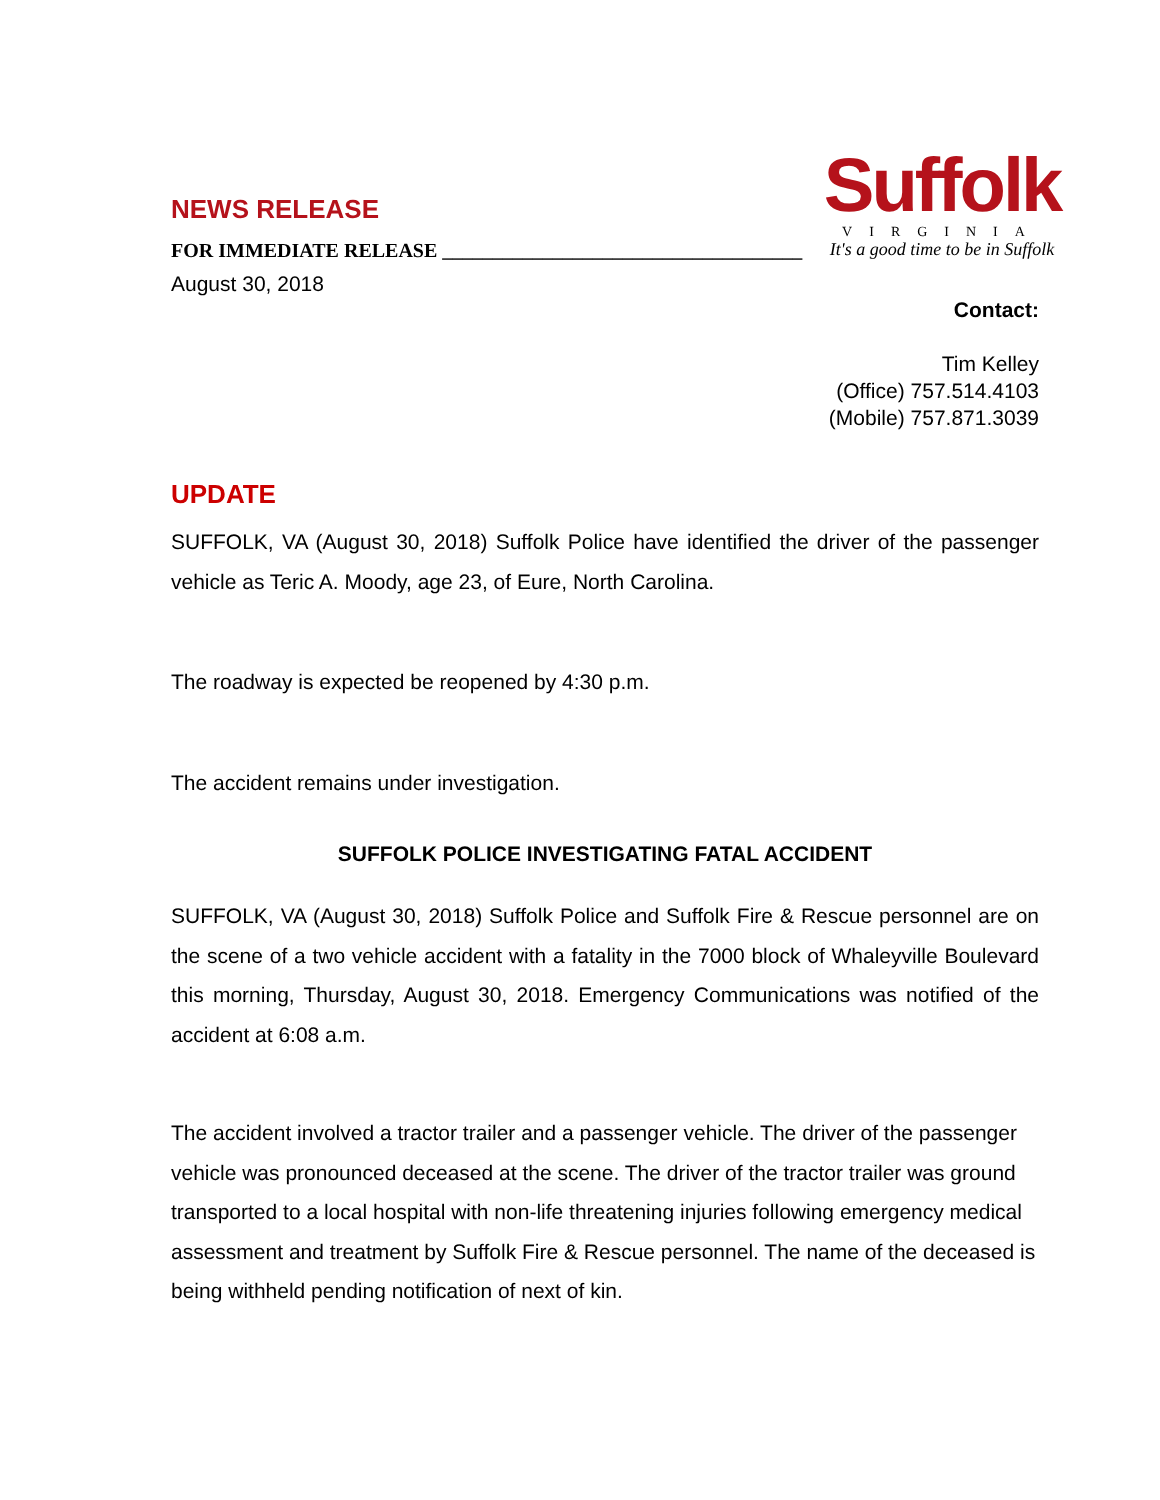Suffolk
VIRGINIA
It's a good time to be in Suffolk
NEWS RELEASE
FOR IMMEDIATE RELEASE ____________________________________
August 30, 2018
Contact:
Tim Kelley
(Office) 757.514.4103
(Mobile) 757.871.3039
UPDATE
SUFFOLK, VA (August 30, 2018) Suffolk Police have identified the driver of the passenger vehicle as Teric A. Moody, age 23, of Eure, North Carolina.
The roadway is expected be reopened by 4:30 p.m.
The accident remains under investigation.
SUFFOLK POLICE INVESTIGATING FATAL ACCIDENT
SUFFOLK, VA (August 30, 2018) Suffolk Police and Suffolk Fire & Rescue personnel are on the scene of a two vehicle accident with a fatality in the 7000 block of Whaleyville Boulevard this morning, Thursday, August 30, 2018. Emergency Communications was notified of the accident at 6:08 a.m.
The accident involved a tractor trailer and a passenger vehicle. The driver of the passenger vehicle was pronounced deceased at the scene. The driver of the tractor trailer was ground transported to a local hospital with non-life threatening injuries following emergency medical assessment and treatment by Suffolk Fire & Rescue personnel. The name of the deceased is being withheld pending notification of next of kin.